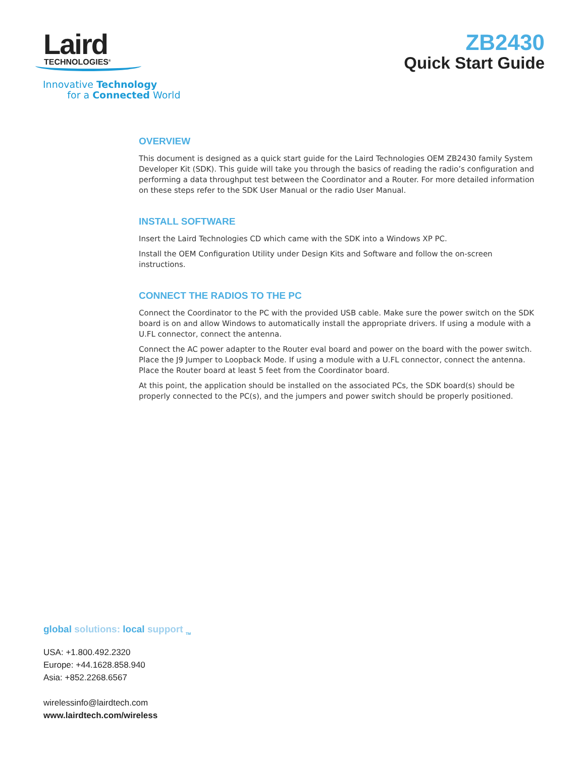Laird
TECHNOLOGIES<sup>®</sup>
Innovative Technology
for a Connected World
ZB2430
Quick Start Guide
OVERVIEW
This document is designed as a quick start guide for the Laird Technologies OEM ZB2430 family System Developer Kit (SDK). This guide will take you through the basics of reading the radio’s configuration and performing a data throughput test between the Coordinator and a Router. For more detailed information on these steps refer to the SDK User Manual or the radio User Manual.
INSTALL SOFTWARE
Insert the Laird Technologies CD which came with the SDK into a Windows XP PC.
Install the OEM Configuration Utility under Design Kits and Software and follow the on-screen instructions.
CONNECT THE RADIOS TO THE PC
Connect the Coordinator to the PC with the provided USB cable. Make sure the power switch on the SDK board is on and allow Windows to automatically install the appropriate drivers. If using a module with a U.FL connector, connect the antenna.
Connect the AC power adapter to the Router eval board and power on the board with the power switch. Place the J9 Jumper to Loopback Mode. If using a module with a U.FL connector, connect the antenna. Place the Router board at least 5 feet from the Coordinator board.
At this point, the application should be installed on the associated PCs, the SDK board(s) should be properly connected to the PC(s), and the jumpers and power switch should be properly positioned.
global solutions: local support <sub>TM</sub>
USA: +1.800.492.2320
Europe: +44.1628.858.940
Asia: +852.2268.6567
wirelessinfo@lairdtech.com
www.lairdtech.com/wireless